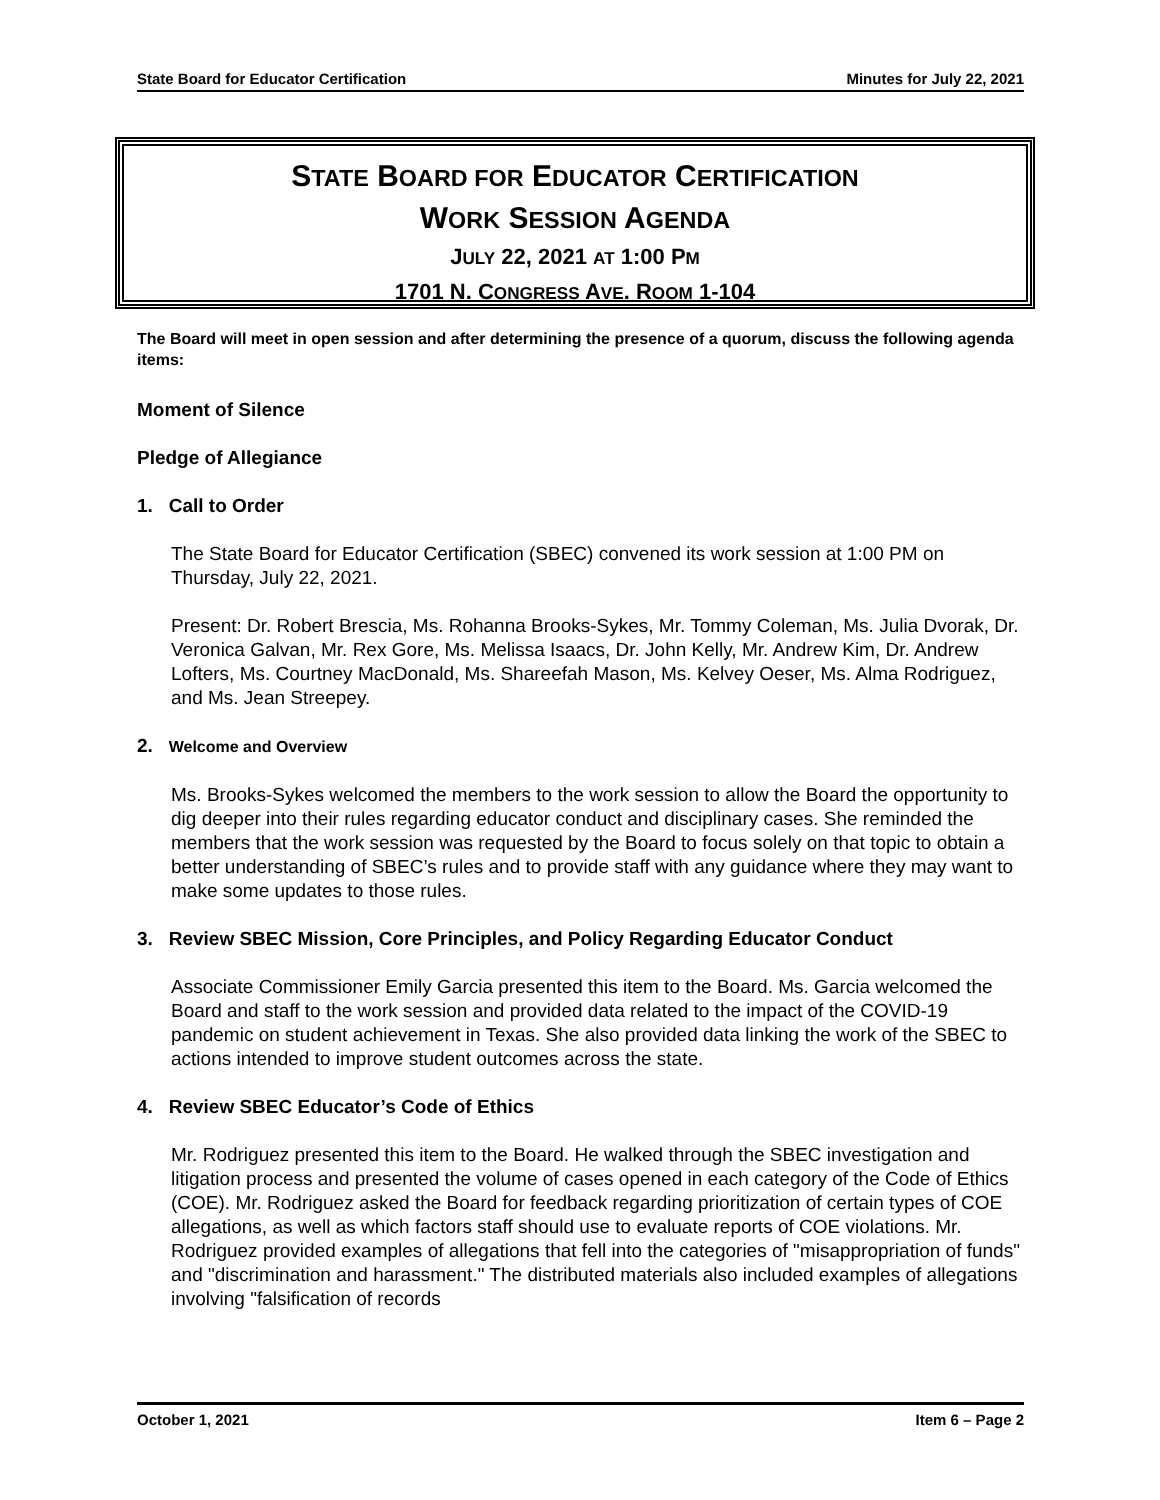State Board for Educator Certification Minutes for July 22, 2021
STATE BOARD FOR EDUCATOR CERTIFICATION
WORK SESSION AGENDA
JULY 22, 2021 AT 1:00 PM
1701 N. CONGRESS AVE. ROOM 1-104
The Board will meet in open session and after determining the presence of a quorum, discuss the following agenda items:
Moment of Silence
Pledge of Allegiance
1. Call to Order
The State Board for Educator Certification (SBEC) convened its work session at 1:00 PM on Thursday, July 22, 2021.
Present: Dr. Robert Brescia, Ms. Rohanna Brooks-Sykes, Mr. Tommy Coleman, Ms. Julia Dvorak, Dr. Veronica Galvan, Mr. Rex Gore, Ms. Melissa Isaacs, Dr. John Kelly, Mr. Andrew Kim, Dr. Andrew Lofters, Ms. Courtney MacDonald, Ms. Shareefah Mason, Ms. Kelvey Oeser, Ms. Alma Rodriguez, and Ms. Jean Streepey.
2. Welcome and Overview
Ms. Brooks-Sykes welcomed the members to the work session to allow the Board the opportunity to dig deeper into their rules regarding educator conduct and disciplinary cases. She reminded the members that the work session was requested by the Board to focus solely on that topic to obtain a better understanding of SBEC’s rules and to provide staff with any guidance where they may want to make some updates to those rules.
3. Review SBEC Mission, Core Principles, and Policy Regarding Educator Conduct
Associate Commissioner Emily Garcia presented this item to the Board. Ms. Garcia welcomed the Board and staff to the work session and provided data related to the impact of the COVID-19 pandemic on student achievement in Texas. She also provided data linking the work of the SBEC to actions intended to improve student outcomes across the state.
4. Review SBEC Educator’s Code of Ethics
Mr. Rodriguez presented this item to the Board. He walked through the SBEC investigation and litigation process and presented the volume of cases opened in each category of the Code of Ethics (COE). Mr. Rodriguez asked the Board for feedback regarding prioritization of certain types of COE allegations, as well as which factors staff should use to evaluate reports of COE violations. Mr. Rodriguez provided examples of allegations that fell into the categories of "misappropriation of funds" and "discrimination and harassment." The distributed materials also included examples of allegations involving "falsification of records
October 1, 2021 Item 6 – Page 2